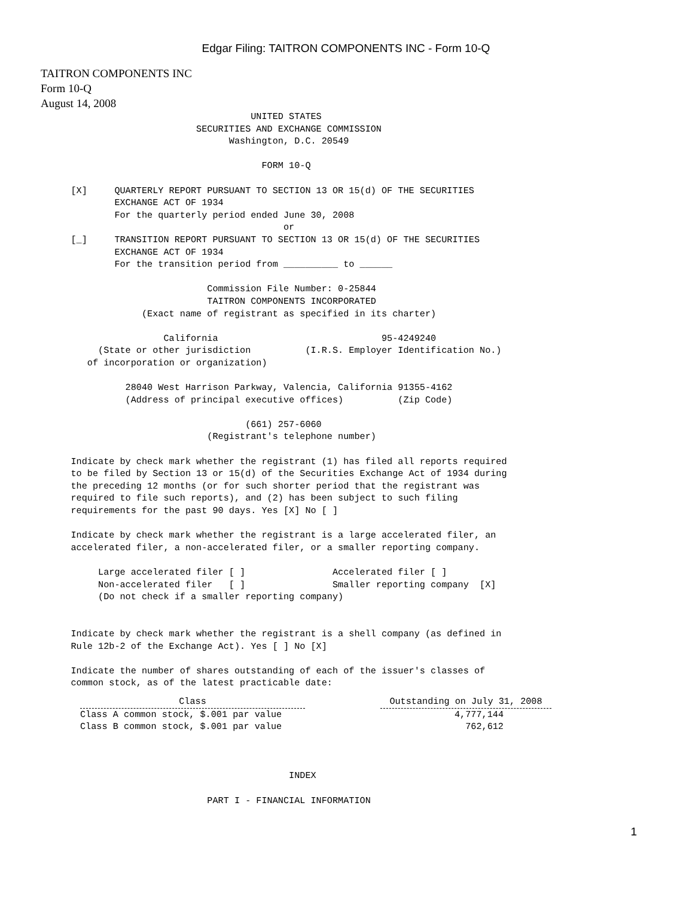Edgar Filing: TAITRON COMPONENTS INC - Form 10-Q
TAITRON COMPONENTS INC
Form 10-Q
August 14, 2008
                                              UNITED STATES
                                    SECURITIES AND EXCHANGE COMMISSION
                                          Washington, D.C. 20549

                                                FORM 10-Q

             [X]     QUARTERLY REPORT PURSUANT TO SECTION 13 OR 15(d) OF THE SECURITIES
                     EXCHANGE ACT OF 1934
                     For the quarterly period ended June 30, 2008
                                                    or
             [_]     TRANSITION REPORT PURSUANT TO SECTION 13 OR 15(d) OF THE SECURITIES
                     EXCHANGE ACT OF 1934
                     For the transition period from __________ to ______

                                      Commission File Number: 0-25844
                                      TAITRON COMPONENTS INCORPORATED
                          (Exact name of registrant as specified in its charter)

                              California                              95-4249240
                  (State or other jurisdiction          (I.R.S. Employer Identification No.)
                of incorporation or organization)

                       28040 West Harrison Parkway, Valencia, California 91355-4162
                       (Address of principal executive offices)          (Zip Code)

                                             (661) 257-6060
                                      (Registrant's telephone number)

             Indicate by check mark whether the registrant (1) has filed all reports required
             to be filed by Section 13 or 15(d) of the Securities Exchange Act of 1934 during
             the preceding 12 months (or for such shorter period that the registrant was
             required to file such reports), and (2) has been subject to such filing
             requirements for the past 90 days. Yes [X] No [ ]

             Indicate by check mark whether the registrant is a large accelerated filer, an
             accelerated filer, a non-accelerated filer, or a smaller reporting company.

                  Large accelerated filer [ ]                Accelerated filer [ ]
                  Non-accelerated filer   [ ]                Smaller reporting company  [X]
                  (Do not check if a smaller reporting company)


             Indicate by check mark whether the registrant is a shell company (as defined in
             Rule 12b-2 of the Exchange Act). Yes [ ] No [X]

             Indicate the number of shares outstanding of each of the issuer's classes of
             common stock, as of the latest practicable date:
| Class | | Outstanding on July 31, 2008 |
| --- | --- | --- |
| Class A common stock, $.001 par value | | 4,777,144 |
| Class B common stock, $.001 par value | | 762,612 |
                                                     INDEX

                                      PART I - FINANCIAL INFORMATION
1